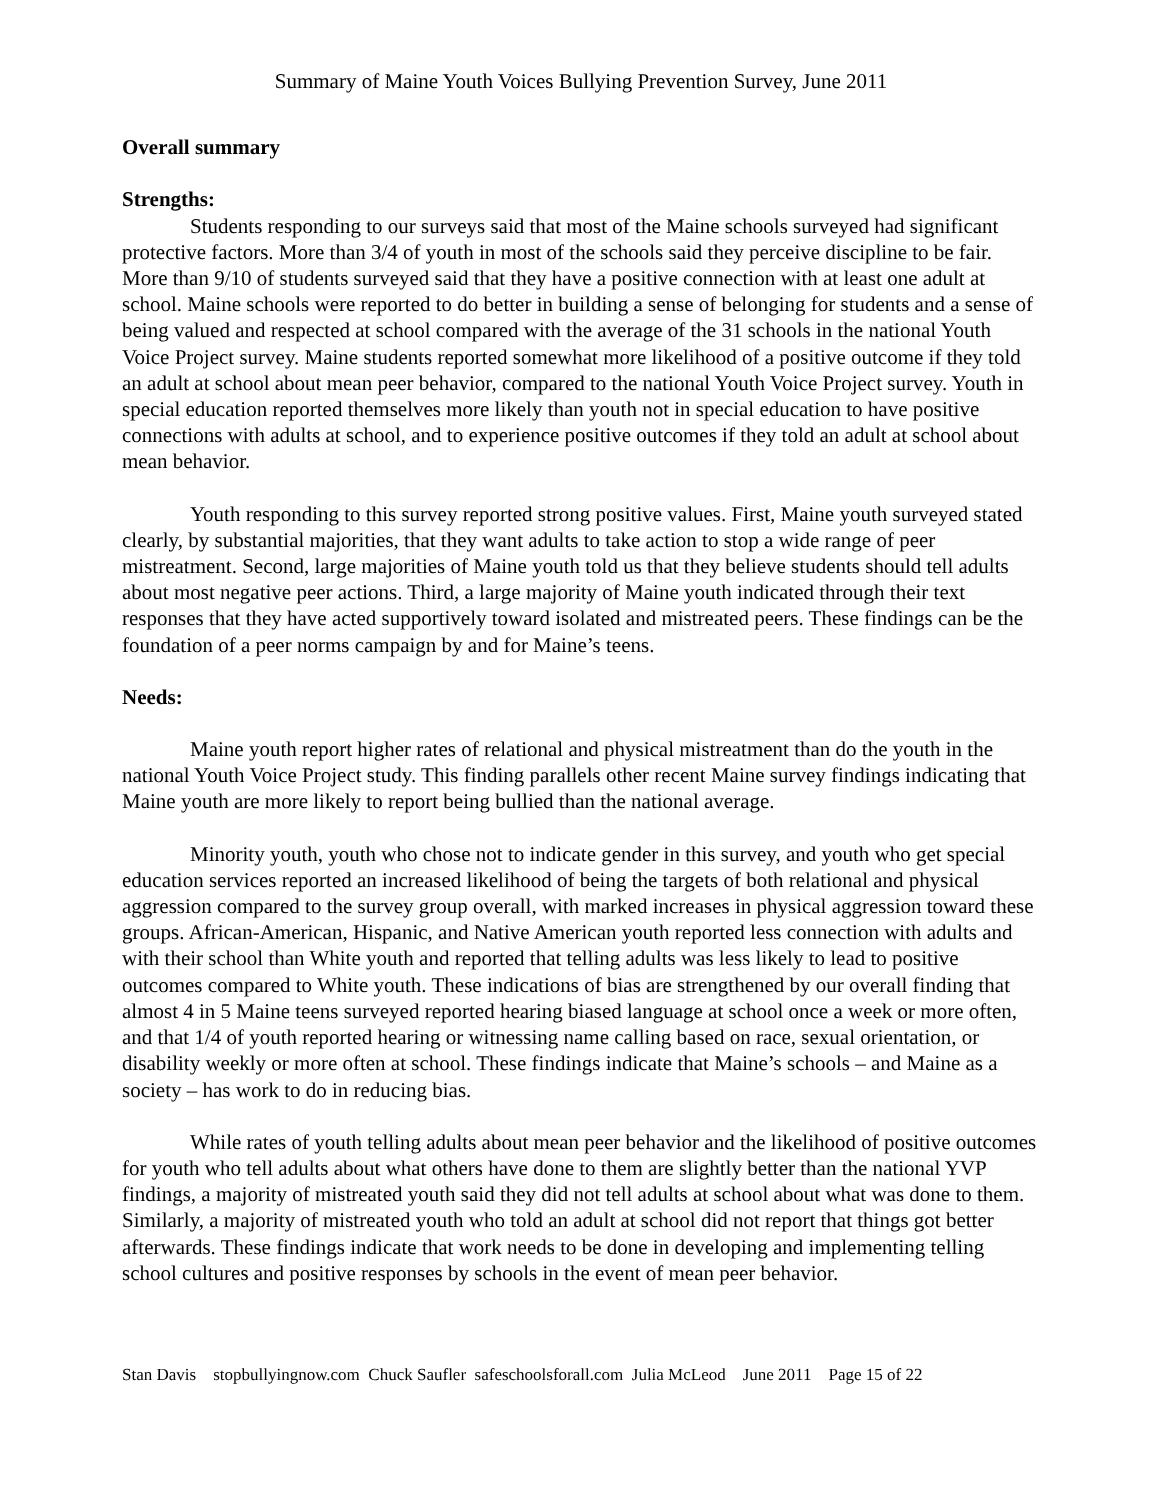Summary of Maine Youth Voices Bullying Prevention Survey, June 2011
Overall summary
Strengths:
Students responding to our surveys said that most of the Maine schools surveyed had significant protective factors. More than 3/4 of youth in most of the schools said they perceive discipline to be fair. More than 9/10 of students surveyed said that they have a positive connection with at least one adult at school. Maine schools were reported to do better in building a sense of belonging for students and a sense of being valued and respected at school compared with the average of the 31 schools in the national Youth Voice Project survey. Maine students reported somewhat more likelihood of a positive outcome if they told an adult at school about mean peer behavior, compared to the national Youth Voice Project survey. Youth in special education reported themselves more likely than youth not in special education to have positive connections with adults at school, and to experience positive outcomes if they told an adult at school about mean behavior.
Youth responding to this survey reported strong positive values. First, Maine youth surveyed stated clearly, by substantial majorities, that they want adults to take action to stop a wide range of peer mistreatment. Second, large majorities of Maine youth told us that they believe students should tell adults about most negative peer actions. Third, a large majority of Maine youth indicated through their text responses that they have acted supportively toward isolated and mistreated peers. These findings can be the foundation of a peer norms campaign by and for Maine’s teens.
Needs:
Maine youth report higher rates of relational and physical mistreatment than do the youth in the national Youth Voice Project study. This finding parallels other recent Maine survey findings indicating that Maine youth are more likely to report being bullied than the national average.
Minority youth, youth who chose not to indicate gender in this survey, and youth who get special education services reported an increased likelihood of being the targets of both relational and physical aggression compared to the survey group overall, with marked increases in physical aggression toward these groups. African-American, Hispanic, and Native American youth reported less connection with adults and with their school than White youth and reported that telling adults was less likely to lead to positive outcomes compared to White youth. These indications of bias are strengthened by our overall finding that almost 4 in 5 Maine teens surveyed reported hearing biased language at school once a week or more often, and that 1/4 of youth reported hearing or witnessing name calling based on race, sexual orientation, or disability weekly or more often at school. These findings indicate that Maine’s schools – and Maine as a society – has work to do in reducing bias.
While rates of youth telling adults about mean peer behavior and the likelihood of positive outcomes for youth who tell adults about what others have done to them are slightly better than the national YVP findings, a majority of mistreated youth said they did not tell adults at school about what was done to them. Similarly, a majority of mistreated youth who told an adult at school did not report that things got better afterwards. These findings indicate that work needs to be done in developing and implementing telling school cultures and positive responses by schools in the event of mean peer behavior.
Stan Davis stopbullyingnow.com Chuck Saufler safeschoolsforall.com Julia McLeod June 2011 Page 15 of 22